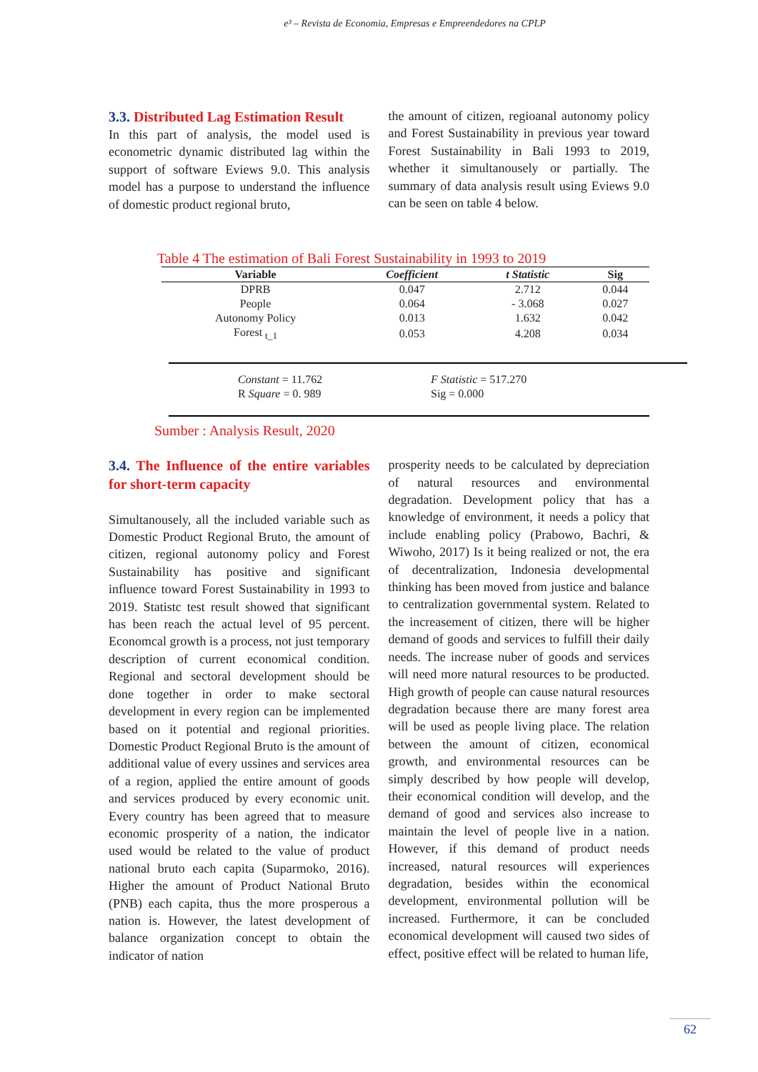e³ – Revista de Economia, Empresas e Empreendedores na CPLP
3.3. Distributed Lag Estimation Result
In this part of analysis, the model used is econometric dynamic distributed lag within the support of software Eviews 9.0. This analysis model has a purpose to understand the influence of domestic product regional bruto,
the amount of citizen, regioanal autonomy policy and Forest Sustainability in previous year toward Forest Sustainability in Bali 1993 to 2019, whether it simultanousely or partially. The summary of data analysis result using Eviews 9.0 can be seen on table 4 below.
Table 4 The estimation of Bali Forest Sustainability in 1993 to 2019
| Variable | Coefficient | t Statistic | Sig |
| --- | --- | --- | --- |
| DPRB | 0.047 | 2.712 | 0.044 |
| People | 0.064 | - 3.068 | 0.027 |
| Autonomy Policy | 0.013 | 1.632 | 0.042 |
| Forest <sub>t_1</sub> | 0.053 | 4.208 | 0.034 |
Constant = 11.762
R Square = 0. 989
F Statistic = 517.270
Sig = 0.000
Sumber : Analysis Result, 2020
3.4. The Influence of the entire variables for short-term capacity
Simultanousely, all the included variable such as Domestic Product Regional Bruto, the amount of citizen, regional autonomy policy and Forest Sustainability has positive and significant influence toward Forest Sustainability in 1993 to 2019. Statistc test result showed that significant has been reach the actual level of 95 percent. Economcal growth is a process, not just temporary description of current economical condition. Regional and sectoral development should be done together in order to make sectoral development in every region can be implemented based on it potential and regional priorities. Domestic Product Regional Bruto is the amount of additional value of every ussines and services area of a region, applied the entire amount of goods and services produced by every economic unit. Every country has been agreed that to measure economic prosperity of a nation, the indicator used would be related to the value of product national bruto each capita (Suparmoko, 2016). Higher the amount of Product National Bruto (PNB) each capita, thus the more prosperous a nation is. However, the latest development of balance organization concept to obtain the indicator of nation
prosperity needs to be calculated by depreciation of natural resources and environmental degradation. Development policy that has a knowledge of environment, it needs a policy that include enabling policy (Prabowo, Bachri, & Wiwoho, 2017) Is it being realized or not, the era of decentralization, Indonesia developmental thinking has been moved from justice and balance to centralization governmental system. Related to the increasement of citizen, there will be higher demand of goods and services to fulfill their daily needs. The increase nuber of goods and services will need more natural resources to be producted. High growth of people can cause natural resources degradation because there are many forest area will be used as people living place. The relation between the amount of citizen, economical growth, and environmental resources can be simply described by how people will develop, their economical condition will develop, and the demand of good and services also increase to maintain the level of people live in a nation. However, if this demand of product needs increased, natural resources will experiences degradation, besides within the economical development, environmental pollution will be increased. Furthermore, it can be concluded economical development will caused two sides of effect, positive effect will be related to human life,
62